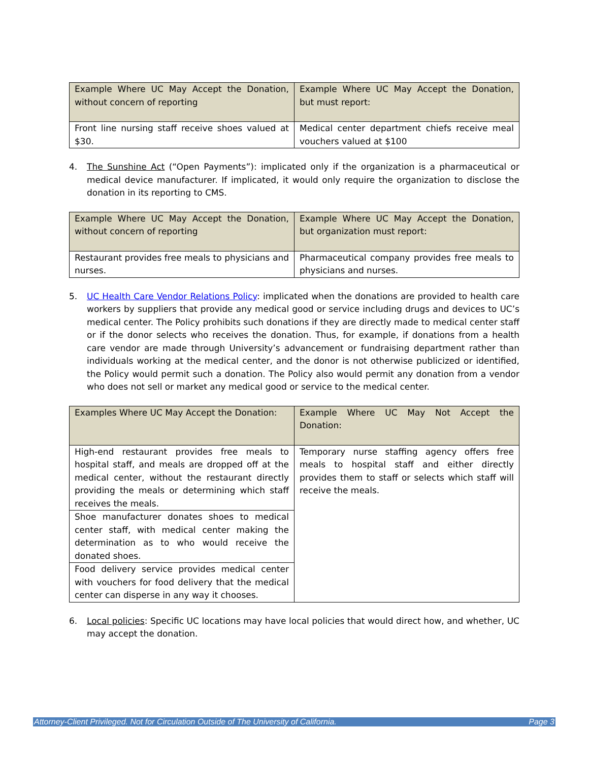| Example Where UC May Accept the Donation, without concern of reporting | Example Where UC May Accept the Donation, but must report: |
| Front line nursing staff receive shoes valued at $30. | Medical center department chiefs receive meal vouchers valued at $100 |
4. The Sunshine Act (“Open Payments”): implicated only if the organization is a pharmaceutical or medical device manufacturer. If implicated, it would only require the organization to disclose the donation in its reporting to CMS.
| Example Where UC May Accept the Donation, without concern of reporting | Example Where UC May Accept the Donation, but organization must report: |
| Restaurant provides free meals to physicians and nurses. | Pharmaceutical company provides free meals to physicians and nurses. |
5. UC Health Care Vendor Relations Policy: implicated when the donations are provided to health care workers by suppliers that provide any medical good or service including drugs and devices to UC’s medical center. The Policy prohibits such donations if they are directly made to medical center staff or if the donor selects who receives the donation. Thus, for example, if donations from a health care vendor are made through University’s advancement or fundraising department rather than individuals working at the medical center, and the donor is not otherwise publicized or identified, the Policy would permit such a donation. The Policy also would permit any donation from a vendor who does not sell or market any medical good or service to the medical center.
| Examples Where UC May Accept the Donation: | Example Where UC May Not Accept the Donation: |
| High-end restaurant provides free meals to hospital staff, and meals are dropped off at the medical center, without the restaurant directly providing the meals or determining which staff receives the meals. | Temporary nurse staffing agency offers free meals to hospital staff and either directly provides them to staff or selects which staff will receive the meals. |
| Shoe manufacturer donates shoes to medical center staff, with medical center making the determination as to who would receive the donated shoes. | |
| Food delivery service provides medical center with vouchers for food delivery that the medical center can disperse in any way it chooses. | |
6. Local policies: Specific UC locations may have local policies that would direct how, and whether, UC may accept the donation.
Attorney-Client Privileged. Not for Circulation Outside of The University of California. Page 3